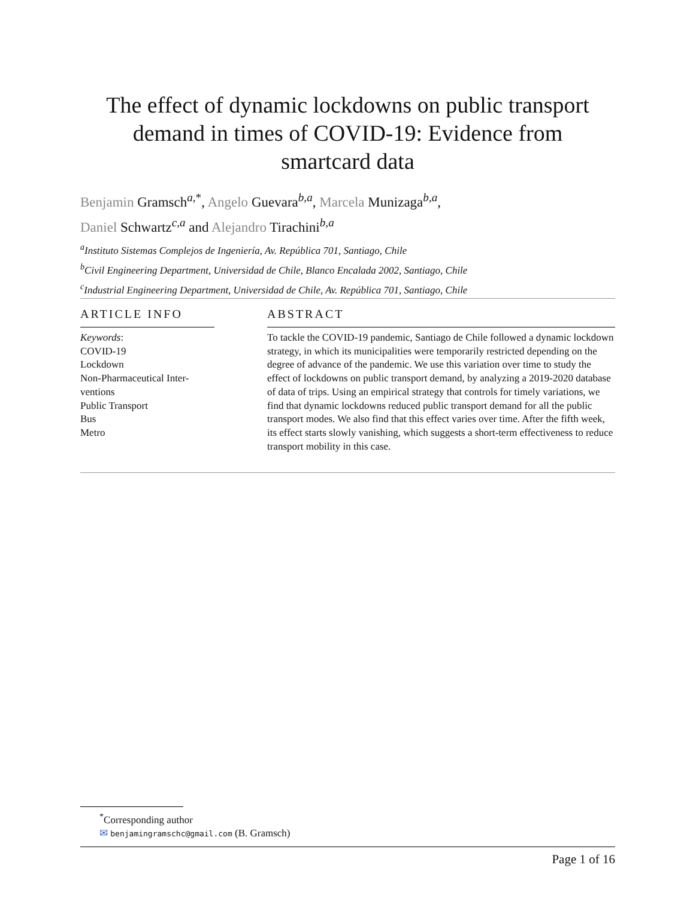The effect of dynamic lockdowns on public transport
demand in times of COVID-19: Evidence from
smartcard data
Benjamin Gramsch<sup>a,*</sup>, Angelo Guevara<sup>b,a</sup>, Marcela Munizaga<sup>b,a</sup>,
Daniel Schwartz<sup>c,a</sup> and Alejandro Tirachini<sup>b,a</sup>
<sup>a</sup> Instituto Sistemas Complejos de Ingeniería, Av. República 701, Santiago, Chile
<sup>b</sup> Civil Engineering Department, Universidad de Chile, Blanco Encalada 2002, Santiago, Chile
<sup>c</sup> Industrial Engineering Department, Universidad de Chile, Av. República 701, Santiago, Chile
ARTICLE INFO
Keywords:
COVID-19
Lockdown
Non-Pharmaceutical Inter-
ventions
Public Transport
Bus
Metro
ABSTRACT
To tackle the COVID-19 pandemic, Santiago de Chile followed a dynamic lockdown strategy, in which its municipalities were temporarily restricted depending on the degree of advance of the pandemic. We use this variation over time to study the effect of lockdowns on public transport demand, by analyzing a 2019-2020 database of data of trips. Using an empirical strategy that controls for timely variations, we find that dynamic lockdowns reduced public transport demand for all the public transport modes. We also find that this effect varies over time. After the fifth week, its effect starts slowly vanishing, which suggests a short-term effectiveness to reduce transport mobility in this case.
<sup>*</sup> Corresponding author
✉ benjamingramschc@gmail.com (B. Gramsch)
Page 1 of 16